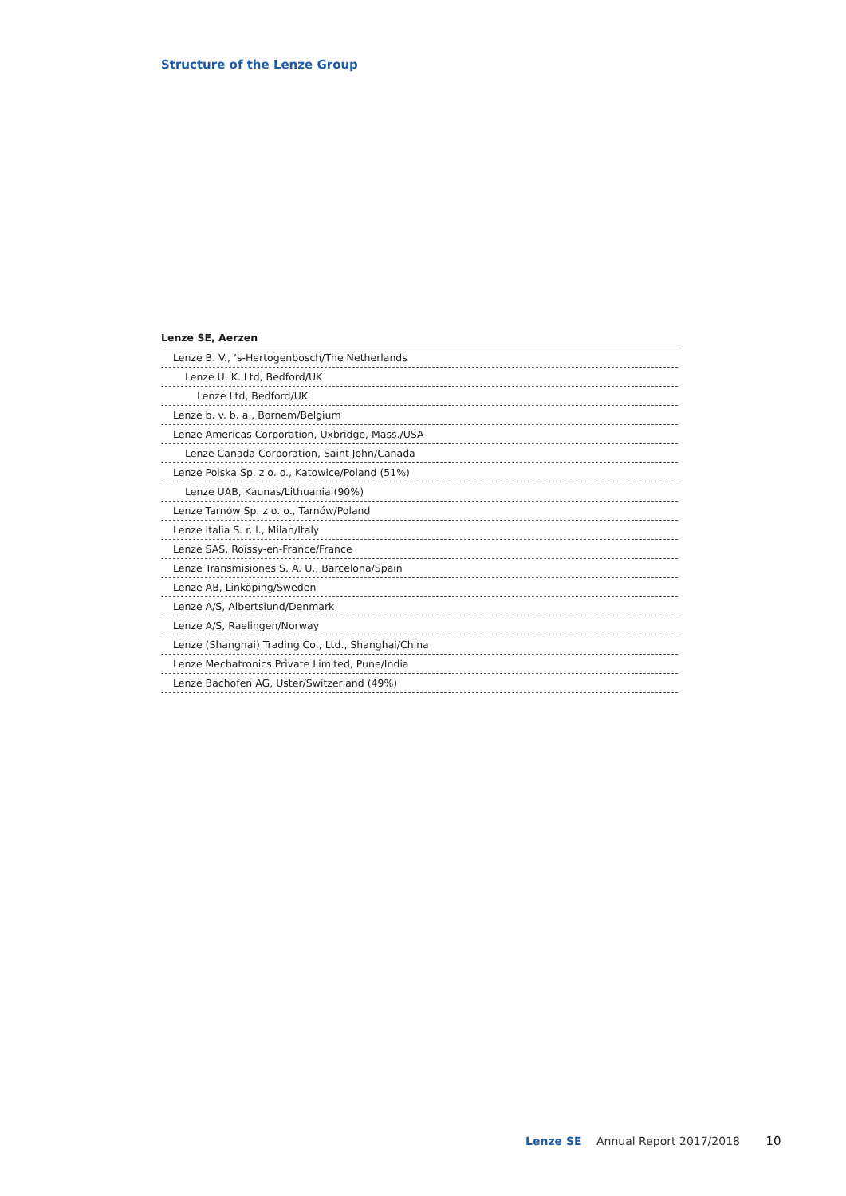Structure of the Lenze Group
| Lenze SE, Aerzen |
| --- |
| Lenze B. V., ’s-Hertogenbosch/The Netherlands |
| Lenze U. K. Ltd, Bedford/UK |
| Lenze Ltd, Bedford/UK |
| Lenze b. v. b. a., Bornem/Belgium |
| Lenze Americas Corporation, Uxbridge, Mass./USA |
| Lenze Canada Corporation, Saint John/Canada |
| Lenze Polska Sp. z o. o., Katowice/Poland (51%) |
| Lenze UAB, Kaunas/Lithuania (90%) |
| Lenze Tarnów Sp. z o. o., Tarnów/Poland |
| Lenze Italia S. r. l., Milan/Italy |
| Lenze SAS, Roissy-en-France/France |
| Lenze Transmisiones S. A. U., Barcelona/Spain |
| Lenze AB, Linköping/Sweden |
| Lenze A/S, Albertslund/Denmark |
| Lenze A/S, Raelingen/Norway |
| Lenze (Shanghai) Trading Co., Ltd., Shanghai/China |
| Lenze Mechatronics Private Limited, Pune/India |
| Lenze Bachofen AG, Uster/Switzerland (49%) |
Lenze SE Annual Report 2017/2018 10